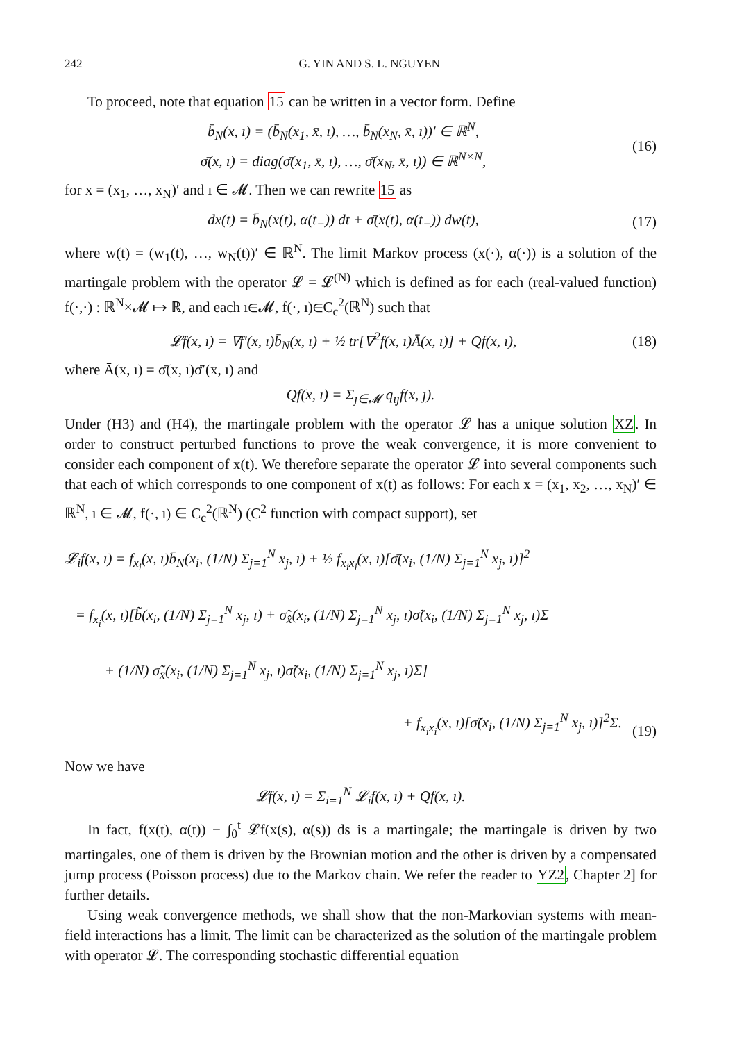242 G. YIN AND S. L. NGUYEN
To proceed, note that equation 15 can be written in a vector form. Define
b̄<sub>N</sub>(x, ı) = (b̄<sub>N</sub>(x<sub>1</sub>, x̄, ı), …, b̄<sub>N</sub>(x<sub>N</sub>, x̄, ı))′ ∈ ℝ<sup>N</sup>,
σ̄(x, ı) = diag(σ̄(x<sub>1</sub>, x̄, ı), …, σ̄(x<sub>N</sub>, x̄, ı)) ∈ ℝ<sup>N×N</sup>,
(16)
for x = (x<sub>1</sub>, …, x<sub>N</sub>)′ and ı ∈ 𝓜. Then we can rewrite 15 as
dx(t) = b̄<sub>N</sub>(x(t), α(t<sub>−</sub>)) dt + σ̄(x(t), α(t<sub>−</sub>)) dw(t),
(17)
where w(t) = (w<sub>1</sub>(t), …, w<sub>N</sub>(t))′ ∈ ℝ<sup>N</sup>. The limit Markov process (x(·), α(·)) is a solution of the martingale problem with the operator 𝓛 = 𝓛<sup>(N)</sup> which is defined as for each (real-valued function) f(·,·) : ℝ<sup>N</sup>×𝓜 ↦ ℝ, and each ı∈𝓜, f(·, ı)∈C<sub>c</sub><sup>2</sup>(ℝ<sup>N</sup>) such that
𝓛f(x, ı) = ∇f′(x, ı)b̄<sub>N</sub>(x, ı) + ½ tr[∇<sup>2</sup>f(x, ı)Ā(x, ı)] + Qf(x, ı),
(18)
where Ā(x, ı) = σ̄(x, ı)σ̄′(x, ı) and
Qf(x, ı) = Σ<sub>ȷ∈𝓜</sub> q<sub>ıȷ</sub>f(x, ȷ).
Under (H3) and (H4), the martingale problem with the operator 𝓛 has a unique solution XZ. In order to construct perturbed functions to prove the weak convergence, it is more convenient to consider each component of x(t). We therefore separate the operator 𝓛 into several components such that each of which corresponds to one component of x(t) as follows: For each x = (x<sub>1</sub>, x<sub>2</sub>, …, x<sub>N</sub>)′ ∈ ℝ<sup>N</sup>, ı ∈ 𝓜, f(·, ı) ∈ C<sub>c</sub><sup>2</sup>(ℝ<sup>N</sup>) (C<sup>2</sup> function with compact support), set
𝓛<sub>i</sub>f(x, ı) = f<sub>x<sub>i</sub></sub>(x, ı)b̄<sub>N</sub>(x<sub>i</sub>, (1/N) Σ<sub>j=1</sub><sup>N</sup> x<sub>j</sub>, ı) + ½ f<sub>x<sub>i</sub>x<sub>i</sub></sub>(x, ı)[σ̄(x<sub>i</sub>, (1/N) Σ<sub>j=1</sub><sup>N</sup> x<sub>j</sub>, ı)]<sup>2</sup>
= f<sub>x<sub>i</sub></sub>(x, ı)[b̃(x<sub>i</sub>, (1/N) Σ<sub>j=1</sub><sup>N</sup> x<sub>j</sub>, ı) + σ̃<sub>x̂</sub>(x<sub>i</sub>, (1/N) Σ<sub>j=1</sub><sup>N</sup> x<sub>j</sub>, ı)σ̃(x<sub>i</sub>, (1/N) Σ<sub>j=1</sub><sup>N</sup> x<sub>j</sub>, ı)Σ
+ (1/N) σ̃<sub>x̄</sub>(x<sub>i</sub>, (1/N) Σ<sub>j=1</sub><sup>N</sup> x<sub>j</sub>, ı)σ̃(x<sub>i</sub>, (1/N) Σ<sub>j=1</sub><sup>N</sup> x<sub>j</sub>, ı)Σ]
+ f<sub>x<sub>i</sub>x<sub>i</sub></sub>(x, ı)[σ̃(x<sub>i</sub>, (1/N) Σ<sub>j=1</sub><sup>N</sup> x<sub>j</sub>, ı)]<sup>2</sup>Σ.
(19)
Now we have
𝓛f(x, ı) = Σ<sub>i=1</sub><sup>N</sup> 𝓛<sub>i</sub>f(x, ı) + Qf(x, ı).
In fact, f(x(t), α(t)) − ∫<sub>0</sub><sup>t</sup> 𝓛f(x(s), α(s)) ds is a martingale; the martingale is driven by two martingales, one of them is driven by the Brownian motion and the other is driven by a compensated jump process (Poisson process) due to the Markov chain. We refer the reader to YZ2, Chapter 2] for further details.
Using weak convergence methods, we shall show that the non-Markovian systems with mean-field interactions has a limit. The limit can be characterized as the solution of the martingale problem with operator 𝓛. The corresponding stochastic differential equation